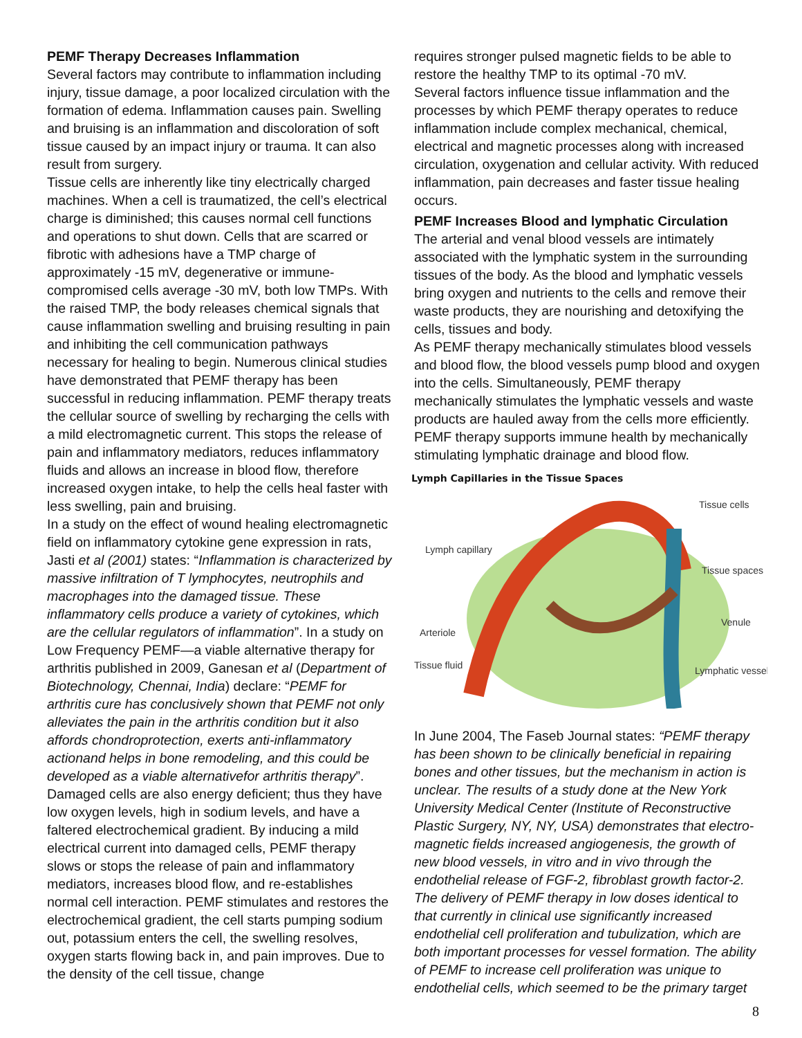PEMF Therapy Decreases Inflammation
Several factors may contribute to inflammation including injury, tissue damage, a poor localized circulation with the formation of edema. Inflammation causes pain. Swelling and bruising is an inflammation and discoloration of soft tissue caused by an impact injury or trauma. It can also result from surgery.
Tissue cells are inherently like tiny electrically charged machines. When a cell is traumatized, the cell’s electrical charge is diminished; this causes normal cell functions and operations to shut down. Cells that are scarred or fibrotic with adhesions have a TMP charge of approximately -15 mV, degenerative or immune-compromised cells average -30 mV, both low TMPs. With the raised TMP, the body releases chemical signals that cause inflammation swelling and bruising resulting in pain and inhibiting the cell communication pathways necessary for healing to begin. Numerous clinical studies have demonstrated that PEMF therapy has been successful in reducing inflammation. PEMF therapy treats the cellular source of swelling by recharging the cells with a mild electromagnetic current. This stops the release of pain and inflammatory mediators, reduces inflammatory fluids and allows an increase in blood flow, therefore increased oxygen intake, to help the cells heal faster with less swelling, pain and bruising.
In a study on the effect of wound healing electromagnetic field on inflammatory cytokine gene expression in rats, Jasti et al (2001) states: “Inflammation is characterized by massive infiltration of T lymphocytes, neutrophils and macrophages into the damaged tissue. These inflammatory cells produce a variety of cytokines, which are the cellular regulators of inflammation”. In a study on Low Frequency PEMF—a viable alternative therapy for arthritis published in 2009, Ganesan et al (Department of Biotechnology, Chennai, India) declare: “PEMF for arthritis cure has conclusively shown that PEMF not only alleviates the pain in the arthritis condition but it also affords chondroprotection, exerts anti-inflammatory actionand helps in bone remodeling, and this could be developed as a viable alternativefor arthritis therapy”. Damaged cells are also energy deficient; thus they have low oxygen levels, high in sodium levels, and have a faltered electrochemical gradient. By inducing a mild electrical current into damaged cells, PEMF therapy slows or stops the release of pain and inflammatory mediators, increases blood flow, and re-establishes normal cell interaction. PEMF stimulates and restores the electrochemical gradient, the cell starts pumping sodium out, potassium enters the cell, the swelling resolves, oxygen starts flowing back in, and pain improves. Due to the density of the cell tissue, change
requires stronger pulsed magnetic fields to be able to restore the healthy TMP to its optimal -70 mV.
Several factors influence tissue inflammation and the processes by which PEMF therapy operates to reduce inflammation include complex mechanical, chemical, electrical and magnetic processes along with increased circulation, oxygenation and cellular activity. With reduced inflammation, pain decreases and faster tissue healing occurs.
PEMF Increases Blood and lymphatic Circulation
The arterial and venal blood vessels are intimately associated with the lymphatic system in the surrounding tissues of the body. As the blood and lymphatic vessels bring oxygen and nutrients to the cells and remove their waste products, they are nourishing and detoxifying the cells, tissues and body.
As PEMF therapy mechanically stimulates blood vessels and blood flow, the blood vessels pump blood and oxygen into the cells. Simultaneously, PEMF therapy mechanically stimulates the lymphatic vessels and waste products are hauled away from the cells more efficiently. PEMF therapy supports immune health by mechanically stimulating lymphatic drainage and blood flow.
Lymph Capillaries in the Tissue Spaces
Tissue cells
Lymph capillary
Tissue spaces
Venule
Arteriole
Tissue fluid
Lymphatic vessel
In June 2004, The Faseb Journal states: “PEMF therapy has been shown to be clinically beneficial in repairing bones and other tissues, but the mechanism in action is unclear. The results of a study done at the New York University Medical Center (Institute of Reconstructive Plastic Surgery, NY, NY, USA) demonstrates that electro-magnetic fields increased angiogenesis, the growth of new blood vessels, in vitro and in vivo through the endothelial release of FGF-2, fibroblast growth factor-2. The delivery of PEMF therapy in low doses identical to that currently in clinical use significantly increased endothelial cell proliferation and tubulization, which are both important processes for vessel formation. The ability of PEMF to increase cell proliferation was unique to endothelial cells, which seemed to be the primary target
8